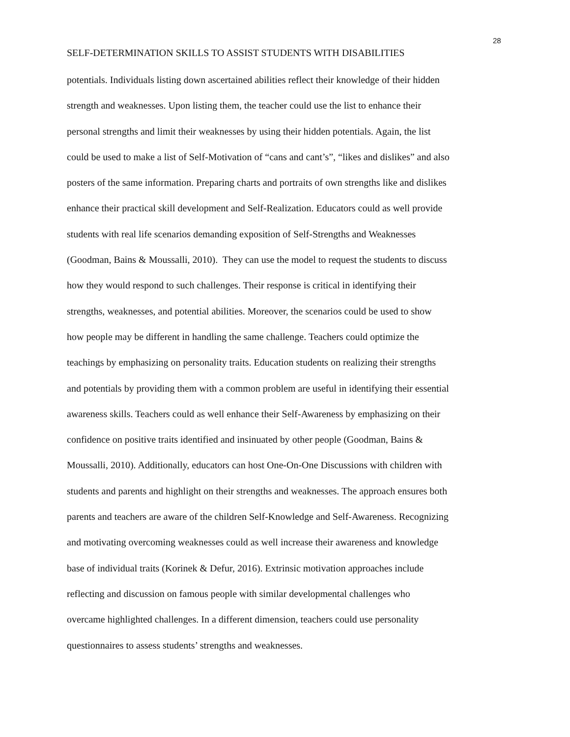28
SELF-DETERMINATION SKILLS TO ASSIST STUDENTS WITH DISABILITIES
potentials. Individuals listing down ascertained abilities reflect their knowledge of their hidden
strength and weaknesses. Upon listing them, the teacher could use the list to enhance their
personal strengths and limit their weaknesses by using their hidden potentials. Again, the list
could be used to make a list of Self-Motivation of “cans and cant’s”, “likes and dislikes” and also
posters of the same information. Preparing charts and portraits of own strengths like and dislikes
enhance their practical skill development and Self-Realization. Educators could as well provide
students with real life scenarios demanding exposition of Self-Strengths and Weaknesses
(Goodman, Bains & Moussalli, 2010). They can use the model to request the students to discuss
how they would respond to such challenges. Their response is critical in identifying their
strengths, weaknesses, and potential abilities. Moreover, the scenarios could be used to show
how people may be different in handling the same challenge. Teachers could optimize the
teachings by emphasizing on personality traits. Education students on realizing their strengths
and potentials by providing them with a common problem are useful in identifying their essential
awareness skills. Teachers could as well enhance their Self-Awareness by emphasizing on their
confidence on positive traits identified and insinuated by other people (Goodman, Bains &
Moussalli, 2010). Additionally, educators can host One-On-One Discussions with children with
students and parents and highlight on their strengths and weaknesses. The approach ensures both
parents and teachers are aware of the children Self-Knowledge and Self-Awareness. Recognizing
and motivating overcoming weaknesses could as well increase their awareness and knowledge
base of individual traits (Korinek & Defur, 2016). Extrinsic motivation approaches include
reflecting and discussion on famous people with similar developmental challenges who
overcame highlighted challenges. In a different dimension, teachers could use personality
questionnaires to assess students’ strengths and weaknesses.